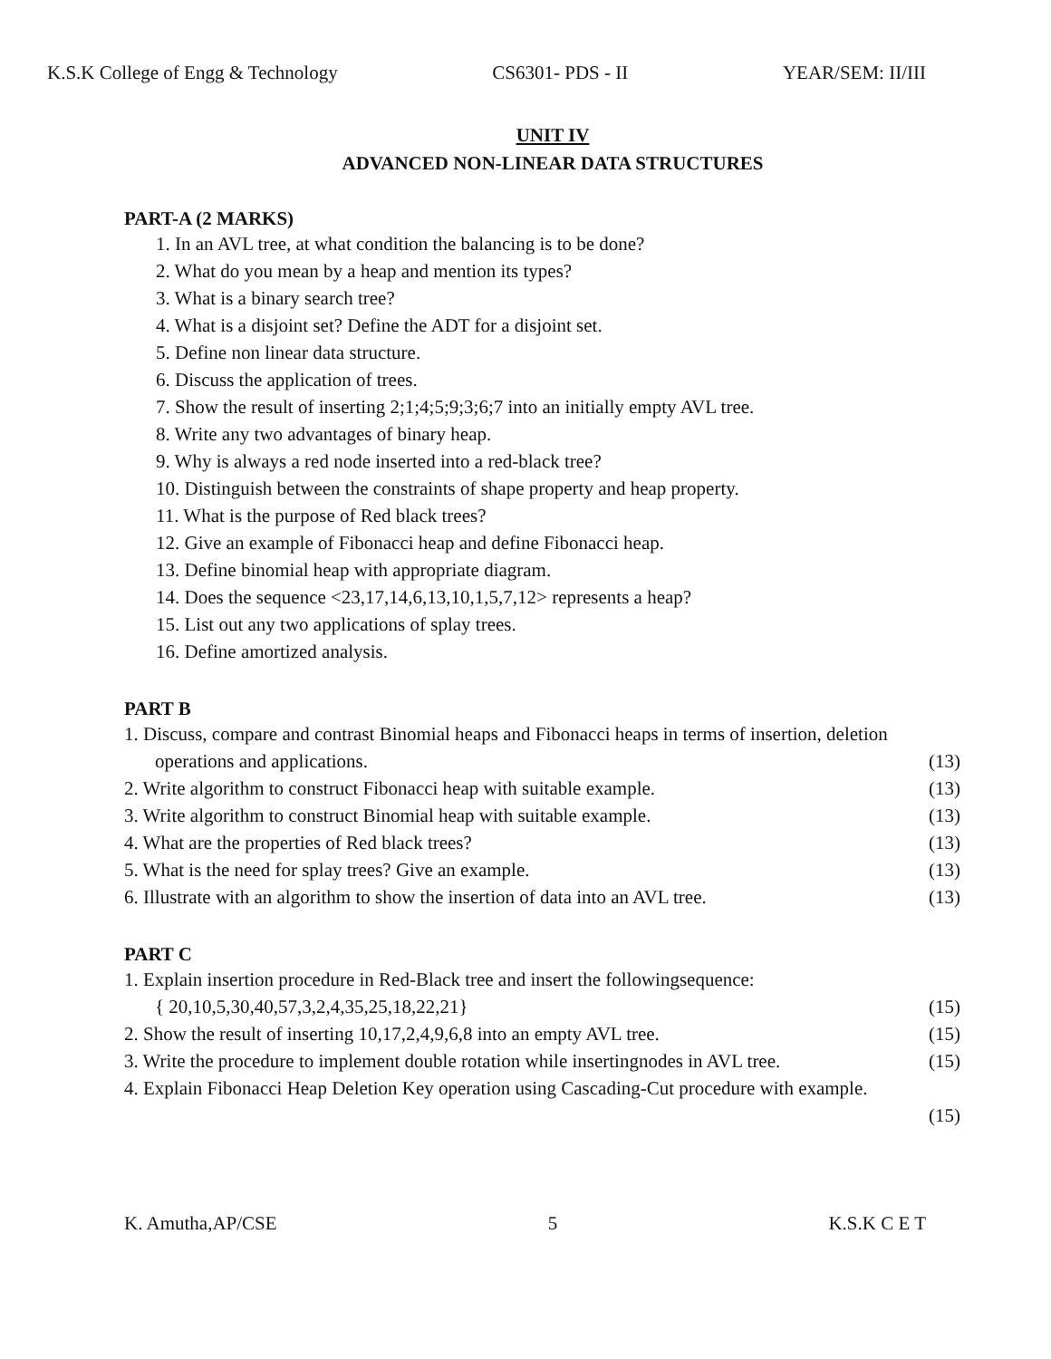K.S.K College of Engg & Technology CS6301- PDS - II YEAR/SEM: II/III
UNIT IV
ADVANCED NON-LINEAR DATA STRUCTURES
PART-A (2 MARKS)
1. In an AVL tree, at what condition the balancing is to be done?
2. What do you mean by a heap and mention its types?
3. What is a binary search tree?
4. What is a disjoint set? Define the ADT for a disjoint set.
5. Define non linear data structure.
6. Discuss the application of trees.
7. Show the result of inserting 2;1;4;5;9;3;6;7 into an initially empty AVL tree.
8. Write any two advantages of binary heap.
9. Why is always a red node inserted into a red-black tree?
10. Distinguish between the constraints of shape property and heap property.
11. What is the purpose of Red black trees?
12. Give an example of Fibonacci heap and define Fibonacci heap.
13. Define binomial heap with appropriate diagram.
14. Does the sequence <23,17,14,6,13,10,1,5,7,12> represents a heap?
15. List out any two applications of splay trees.
16. Define amortized analysis.
PART B
1. Discuss, compare and contrast Binomial heaps and Fibonacci heaps in terms of insertion, deletion
operations and applications. (13)
2. Write algorithm to construct Fibonacci heap with suitable example. (13)
3. Write algorithm to construct Binomial heap with suitable example. (13)
4. What are the properties of Red black trees? (13)
5. What is the need for splay trees? Give an example. (13)
6. Illustrate with an algorithm to show the insertion of data into an AVL tree. (13)
PART C
1. Explain insertion procedure in Red-Black tree and insert the followingsequence:
{ 20,10,5,30,40,57,3,2,4,35,25,18,22,21} (15)
2. Show the result of inserting 10,17,2,4,9,6,8 into an empty AVL tree. (15)
3. Write the procedure to implement double rotation while insertingnodes in AVL tree. (15)
4. Explain Fibonacci Heap Deletion Key operation using Cascading-Cut procedure with example.
(15)
K. Amutha,AP/CSE 5 K.S.K C E T